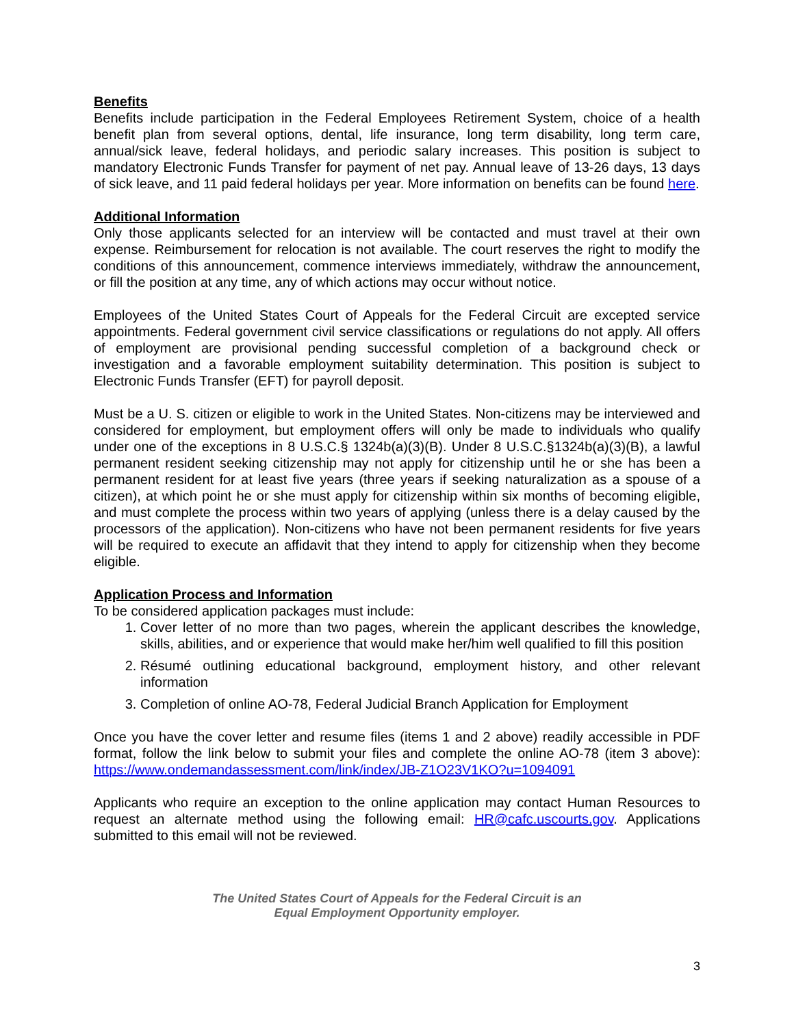Benefits
Benefits include participation in the Federal Employees Retirement System, choice of a health benefit plan from several options, dental, life insurance, long term disability, long term care, annual/sick leave, federal holidays, and periodic salary increases. This position is subject to mandatory Electronic Funds Transfer for payment of net pay. Annual leave of 13-26 days, 13 days of sick leave, and 11 paid federal holidays per year. More information on benefits can be found here.
Additional Information
Only those applicants selected for an interview will be contacted and must travel at their own expense. Reimbursement for relocation is not available. The court reserves the right to modify the conditions of this announcement, commence interviews immediately, withdraw the announcement, or fill the position at any time, any of which actions may occur without notice.
Employees of the United States Court of Appeals for the Federal Circuit are excepted service appointments. Federal government civil service classifications or regulations do not apply. All offers of employment are provisional pending successful completion of a background check or investigation and a favorable employment suitability determination. This position is subject to Electronic Funds Transfer (EFT) for payroll deposit.
Must be a U. S. citizen or eligible to work in the United States. Non-citizens may be interviewed and considered for employment, but employment offers will only be made to individuals who qualify under one of the exceptions in 8 U.S.C.§ 1324b(a)(3)(B). Under 8 U.S.C.§1324b(a)(3)(B), a lawful permanent resident seeking citizenship may not apply for citizenship until he or she has been a permanent resident for at least five years (three years if seeking naturalization as a spouse of a citizen), at which point he or she must apply for citizenship within six months of becoming eligible, and must complete the process within two years of applying (unless there is a delay caused by the processors of the application). Non-citizens who have not been permanent residents for five years will be required to execute an affidavit that they intend to apply for citizenship when they become eligible.
Application Process and Information
To be considered application packages must include:
1. Cover letter of no more than two pages, wherein the applicant describes the knowledge, skills, abilities, and or experience that would make her/him well qualified to fill this position
2. Résumé outlining educational background, employment history, and other relevant information
3. Completion of online AO-78, Federal Judicial Branch Application for Employment
Once you have the cover letter and resume files (items 1 and 2 above) readily accessible in PDF format, follow the link below to submit your files and complete the online AO-78 (item 3 above): https://www.ondemandassessment.com/link/index/JB-Z1O23V1KO?u=1094091
Applicants who require an exception to the online application may contact Human Resources to request an alternate method using the following email: HR@cafc.uscourts.gov. Applications submitted to this email will not be reviewed.
The United States Court of Appeals for the Federal Circuit is an
Equal Employment Opportunity employer.
3